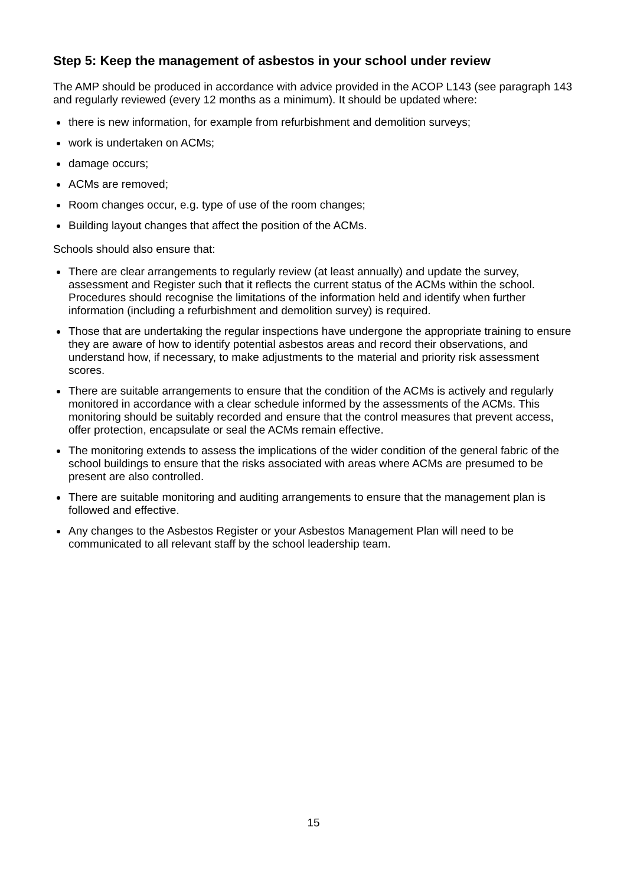Step 5: Keep the management of asbestos in your school under review
The AMP should be produced in accordance with advice provided in the ACOP L143 (see paragraph 143 and regularly reviewed (every 12 months as a minimum). It should be updated where:
there is new information, for example from refurbishment and demolition surveys;
work is undertaken on ACMs;
damage occurs;
ACMs are removed;
Room changes occur, e.g. type of use of the room changes;
Building layout changes that affect the position of the ACMs.
Schools should also ensure that:
There are clear arrangements to regularly review (at least annually) and update the survey, assessment and Register such that it reflects the current status of the ACMs within the school. Procedures should recognise the limitations of the information held and identify when further information (including a refurbishment and demolition survey) is required.
Those that are undertaking the regular inspections have undergone the appropriate training to ensure they are aware of how to identify potential asbestos areas and record their observations, and understand how, if necessary, to make adjustments to the material and priority risk assessment scores.
There are suitable arrangements to ensure that the condition of the ACMs is actively and regularly monitored in accordance with a clear schedule informed by the assessments of the ACMs. This monitoring should be suitably recorded and ensure that the control measures that prevent access, offer protection, encapsulate or seal the ACMs remain effective.
The monitoring extends to assess the implications of the wider condition of the general fabric of the school buildings to ensure that the risks associated with areas where ACMs are presumed to be present are also controlled.
There are suitable monitoring and auditing arrangements to ensure that the management plan is followed and effective.
Any changes to the Asbestos Register or your Asbestos Management Plan will need to be communicated to all relevant staff by the school leadership team.
15